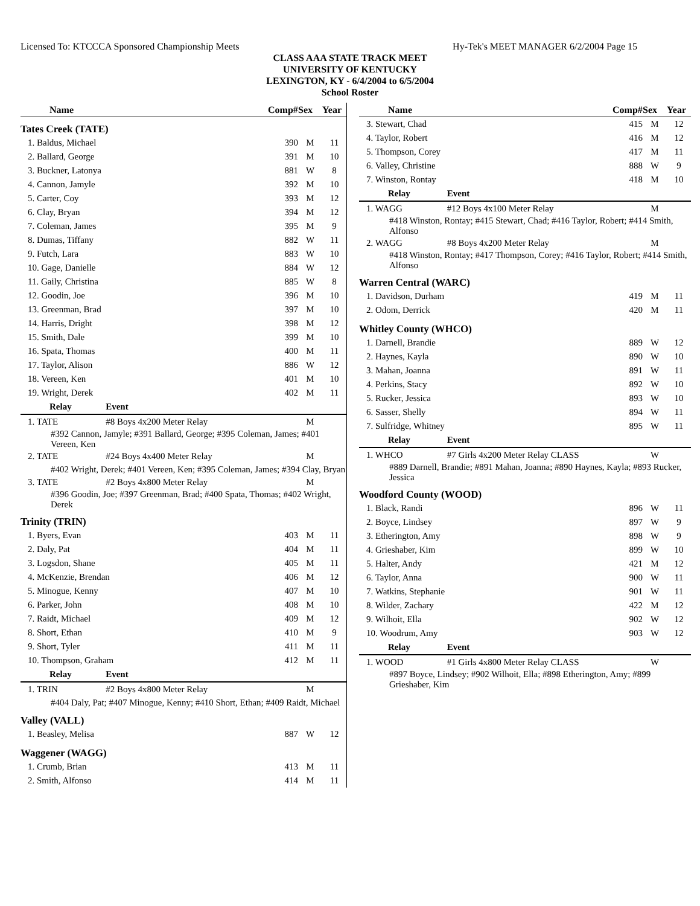Licensed To: KTCCCA Sponsored Championship Meets Hy-Tek's MEET MANAGER 6/2/2004 Page 15
CLASS AAA STATE TRACK MEET
UNIVERSITY OF KENTUCKY
LEXINGTON, KY - 6/4/2004 to 6/5/2004
School Roster
| Name | | Comp# | Sex | Year |
| --- | --- | --- | --- | --- |
| Tates Creek (TATE) | | | | |
| 1. Baldus, Michael | | 390 | M | 11 |
| 2. Ballard, George | | 391 | M | 10 |
| 3. Buckner, Latonya | | 881 | W | 8 |
| 4. Cannon, Jamyle | | 392 | M | 10 |
| 5. Carter, Coy | | 393 | M | 12 |
| 6. Clay, Bryan | | 394 | M | 12 |
| 7. Coleman, James | | 395 | M | 9 |
| 8. Dumas, Tiffany | | 882 | W | 11 |
| 9. Futch, Lara | | 883 | W | 10 |
| 10. Gage, Danielle | | 884 | W | 12 |
| 11. Gaily, Christina | | 885 | W | 8 |
| 12. Goodin, Joe | | 396 | M | 10 |
| 13. Greenman, Brad | | 397 | M | 10 |
| 14. Harris, Dright | | 398 | M | 12 |
| 15. Smith, Dale | | 399 | M | 10 |
| 16. Spata, Thomas | | 400 | M | 11 |
| 17. Taylor, Alison | | 886 | W | 12 |
| 18. Vereen, Ken | | 401 | M | 10 |
| 19. Wright, Derek | | 402 | M | 11 |
| Relay | Event | | | |
| 1. TATE | #8 Boys 4x200 Meter Relay | | M | |
| #392 Cannon, Jamyle; #391 Ballard, George; #395 Coleman, James; #401 Vereen, Ken | | | | |
| 2. TATE | #24 Boys 4x400 Meter Relay | | M | |
| #402 Wright, Derek; #401 Vereen, Ken; #395 Coleman, James; #394 Clay, Bryan | | | | |
| 3. TATE | #2 Boys 4x800 Meter Relay | | M | |
| #396 Goodin, Joe; #397 Greenman, Brad; #400 Spata, Thomas; #402 Wright, Derek | | | | |
| Trinity (TRIN) | | | | |
| 1. Byers, Evan | | 403 | M | 11 |
| 2. Daly, Pat | | 404 | M | 11 |
| 3. Logsdon, Shane | | 405 | M | 11 |
| 4. McKenzie, Brendan | | 406 | M | 12 |
| 5. Minogue, Kenny | | 407 | M | 10 |
| 6. Parker, John | | 408 | M | 10 |
| 7. Raidt, Michael | | 409 | M | 12 |
| 8. Short, Ethan | | 410 | M | 9 |
| 9. Short, Tyler | | 411 | M | 11 |
| 10. Thompson, Graham | | 412 | M | 11 |
| Relay | Event | | | |
| 1. TRIN | #2 Boys 4x800 Meter Relay | | M | |
| #404 Daly, Pat; #407 Minogue, Kenny; #410 Short, Ethan; #409 Raidt, Michael | | | | |
| Valley (VALL) | | | | |
| 1. Beasley, Melisa | | 887 | W | 12 |
| Waggener (WAGG) | | | | |
| 1. Crumb, Brian | | 413 | M | 11 |
| 2. Smith, Alfonso | | 414 | M | 11 |
| Name | | Comp# | Sex | Year |
| --- | --- | --- | --- | --- |
| 3. Stewart, Chad | | 415 | M | 12 |
| 4. Taylor, Robert | | 416 | M | 12 |
| 5. Thompson, Corey | | 417 | M | 11 |
| 6. Valley, Christine | | 888 | W | 9 |
| 7. Winston, Rontay | | 418 | M | 10 |
| Relay | Event | | | |
| 1. WAGG | #12 Boys 4x100 Meter Relay | | M | |
| #418 Winston, Rontay; #415 Stewart, Chad; #416 Taylor, Robert; #414 Smith, Alfonso | | | | |
| 2. WAGG | #8 Boys 4x200 Meter Relay | | M | |
| #418 Winston, Rontay; #417 Thompson, Corey; #416 Taylor, Robert; #414 Smith, Alfonso | | | | |
| Warren Central (WARC) | | | | |
| 1. Davidson, Durham | | 419 | M | 11 |
| 2. Odom, Derrick | | 420 | M | 11 |
| Whitley County (WHCO) | | | | |
| 1. Darnell, Brandie | | 889 | W | 12 |
| 2. Haynes, Kayla | | 890 | W | 10 |
| 3. Mahan, Joanna | | 891 | W | 11 |
| 4. Perkins, Stacy | | 892 | W | 10 |
| 5. Rucker, Jessica | | 893 | W | 10 |
| 6. Sasser, Shelly | | 894 | W | 11 |
| 7. Sulfridge, Whitney | | 895 | W | 11 |
| Relay | Event | | | |
| 1. WHCO | #7 Girls 4x200 Meter Relay CLASS | | W | |
| #889 Darnell, Brandie; #891 Mahan, Joanna; #890 Haynes, Kayla; #893 Rucker, Jessica | | | | |
| Woodford County (WOOD) | | | | |
| 1. Black, Randi | | 896 | W | 11 |
| 2. Boyce, Lindsey | | 897 | W | 9 |
| 3. Etherington, Amy | | 898 | W | 9 |
| 4. Grieshaber, Kim | | 899 | W | 10 |
| 5. Halter, Andy | | 421 | M | 12 |
| 6. Taylor, Anna | | 900 | W | 11 |
| 7. Watkins, Stephanie | | 901 | W | 11 |
| 8. Wilder, Zachary | | 422 | M | 12 |
| 9. Wilhoit, Ella | | 902 | W | 12 |
| 10. Woodrum, Amy | | 903 | W | 12 |
| Relay | Event | | | |
| 1. WOOD | #1 Girls 4x800 Meter Relay CLASS | | W | |
| #897 Boyce, Lindsey; #902 Wilhoit, Ella; #898 Etherington, Amy; #899 Grieshaber, Kim | | | | |